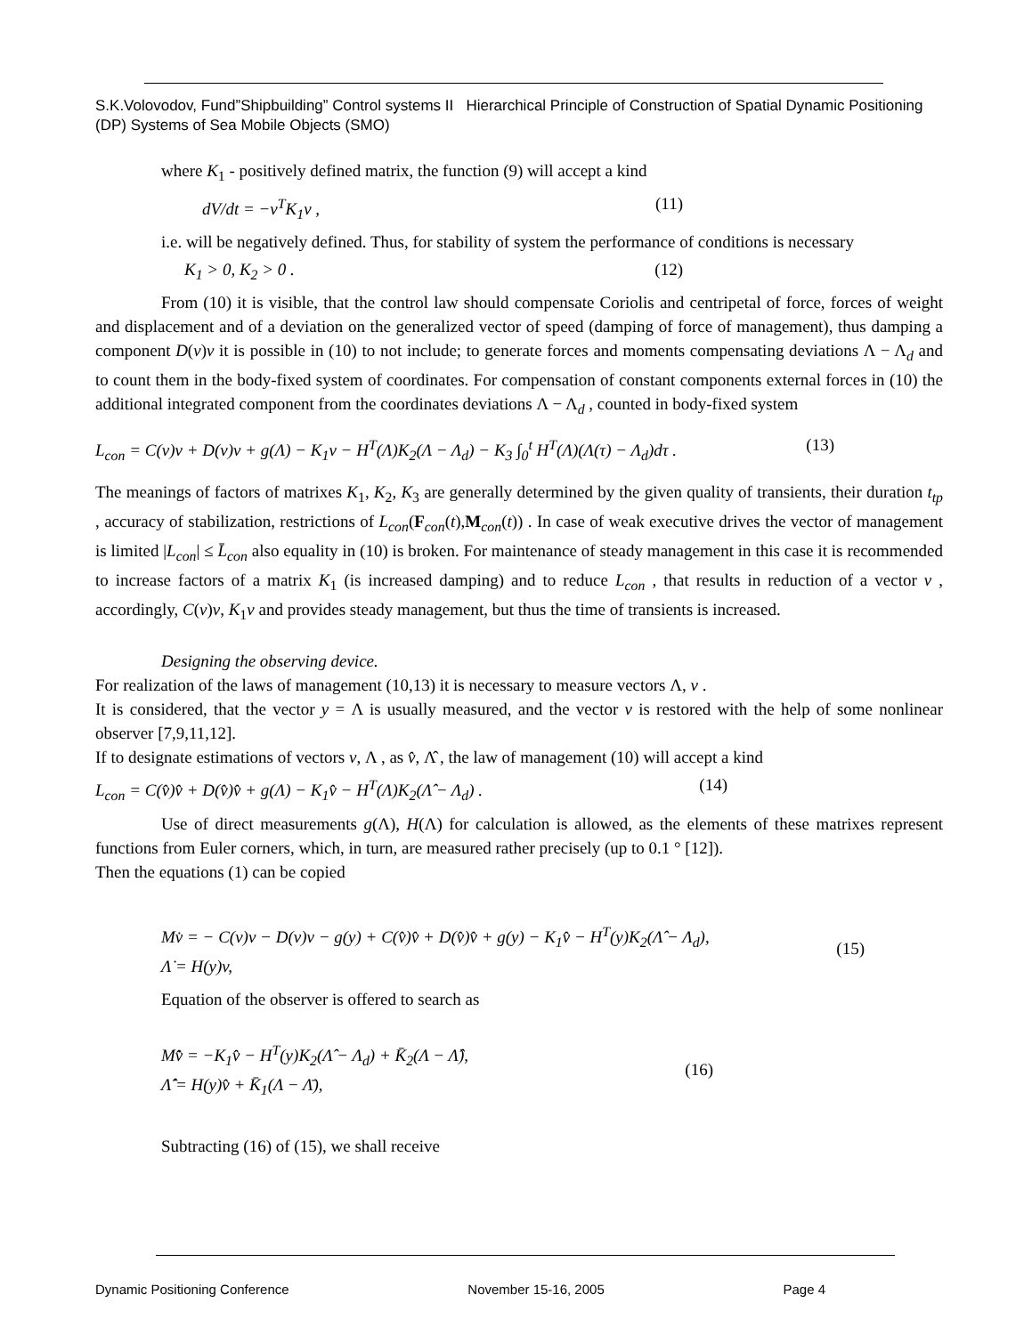S.K.Volovodov, Fund”Shipbuilding” Control systems II Hierarchical Principle of Construction of Spatial Dynamic Positioning (DP) Systems of Sea Mobile Objects (SMO)
where K<sub>1</sub> - positively defined matrix, the function (9) will accept a kind
dV/dt = −v<sup>T</sup>K<sub>1</sub>v , (11)
i.e. will be negatively defined. Thus, for stability of system the performance of conditions is necessary
K<sub>1</sub> > 0, K<sub>2</sub> > 0 . (12)
From (10) it is visible, that the control law should compensate Coriolis and centripetal of force, forces of weight and displacement and of a deviation on the generalized vector of speed (damping of force of management), thus damping a component D(v)v it is possible in (10) to not include; to generate forces and moments compensating deviations Λ − Λ<sub>d</sub> and to count them in the body-fixed system of coordinates. For compensation of constant components external forces in (10) the additional integrated component from the coordinates deviations Λ − Λ<sub>d</sub> , counted in body-fixed system
L<sub>con</sub> = C(v)v + D(v)v + g(Λ) − K<sub>1</sub>v − H<sup>T</sup>(Λ)K<sub>2</sub>(Λ − Λ<sub>d</sub>) − K<sub>3</sub> ∫<sub>0</sub><sup>t</sup> H<sup>T</sup>(Λ)(Λ(τ) − Λ<sub>d</sub>)dτ . (13)
The meanings of factors of matrixes K<sub>1</sub>, K<sub>2</sub>, K<sub>3</sub> are generally determined by the given quality of transients, their duration t<sub>tp</sub> , accuracy of stabilization, restrictions of L<sub>con</sub>(F<sub>con</sub>(t),M<sub>con</sub>(t)) . In case of weak executive drives the vector of management is limited |L<sub>con</sub>| ≤ L̄<sub>con</sub> also equality in (10) is broken. For maintenance of steady management in this case it is recommended to increase factors of a matrix K<sub>1</sub> (is increased damping) and to reduce L<sub>con</sub> , that results in reduction of a vector v , accordingly, C(v)v, K<sub>1</sub>v and provides steady management, but thus the time of transients is increased.
Designing the observing device.
For realization of the laws of management (10,13) it is necessary to measure vectors Λ, v .
It is considered, that the vector y = Λ is usually measured, and the vector v is restored with the help of some nonlinear observer [7,9,11,12].
If to designate estimations of vectors v, Λ , as v̂, Λ̂ , the law of management (10) will accept a kind
L<sub>con</sub> = C(v̂)v̂ + D(v̂)v̂ + g(Λ) − K<sub>1</sub>v̂ − H<sup>T</sup>(Λ)K<sub>2</sub>(Λ̂ − Λ<sub>d</sub>) . (14)
Use of direct measurements g(Λ), H(Λ) for calculation is allowed, as the elements of these matrixes represent functions from Euler corners, which, in turn, are measured rather precisely (up to 0.1 ° [12]).
Then the equations (1) can be copied
Mv̇ = − C(v)v − D(v)v − g(y) + C(v̂)v̂ + D(v̂)v̂ + g(y) − K<sub>1</sub>v̂ − H<sup>T</sup>(y)K<sub>2</sub>(Λ̂ − Λ<sub>d</sub>),
Λ̇ = H(y)v, (15)
Equation of the observer is offered to search as
Mv̂̇ = −K<sub>1</sub>v̂ − H<sup>T</sup>(y)K<sub>2</sub>(Λ̂ − Λ<sub>d</sub>) + K̄<sub>2</sub>(Λ − Λ̂),
Λ̂̇ = H(y)v̂ + K̄<sub>1</sub>(Λ − Λ̄), (16)
Subtracting (16) of (15), we shall receive
Dynamic Positioning Conference November 15-16, 2005 Page 4